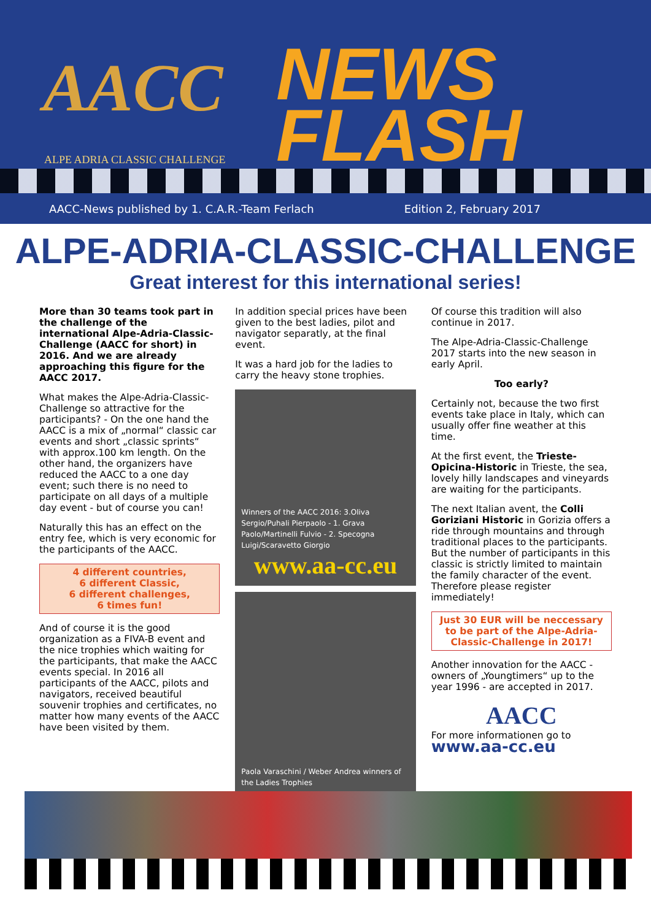AACC
ALPE ADRIA CLASSIC CHALLENGE
NEWS
FLASH
AACC-News published by 1. C.A.R.-Team Ferlach Edition 2, February 2017
ALPE-ADRIA-CLASSIC-CHALLENGE
Great interest for this international series!
More than 30 teams took part in the challenge of the international Alpe-Adria-Classic-Challenge (AACC for short) in 2016. And we are already approaching this figure for the AACC 2017.
What makes the Alpe-Adria-Classic-Challenge so attractive for the participants? - On the one hand the AACC is a mix of „normal“ classic car events and short „classic sprints“ with approx.100 km length. On the other hand, the organizers have reduced the AACC to a one day event; such there is no need to participate on all days of a multiple day event - but of course you can!
Naturally this has an effect on the entry fee, which is very economic for the participants of the AACC.
4 different countries,
6 different Classic,
6 different challenges,
6 times fun!
And of course it is the good organization as a FIVA-B event and the nice trophies which waiting for the participants, that make the AACC events special. In 2016 all participants of the AACC, pilots and navigators, received beautiful souvenir trophies and certificates, no matter how many events of the AACC have been visited by them.
In addition special prices have been given to the best ladies, pilot and navigator separatly, at the final event.
It was a hard job for the ladies to carry the heavy stone trophies.
Winners of the AACC 2016: 3.Oliva Sergio/Puhali Pierpaolo - 1. Grava Paolo/Martinelli Fulvio - 2. Specogna Luigi/Scaravetto Giorgio
www.aa-cc.eu
Paola Varaschini / Weber Andrea winners of the Ladies Trophies
Of course this tradition will also continue in 2017.
The Alpe-Adria-Classic-Challenge 2017 starts into the new season in early April.
Too early?
Certainly not, because the two first events take place in Italy, which can usually offer fine weather at this time.
At the first event, the Trieste-Opicina-Historic in Trieste, the sea, lovely hilly landscapes and vineyards are waiting for the participants.
The next Italian avent, the Colli Goriziani Historic in Gorizia offers a ride through mountains and through traditional places to the participants. But the number of participants in this classic is strictly limited to maintain the family character of the event. Therefore please register immediately!
Just 30 EUR will be neccessary to be part of the Alpe-Adria-Classic-Challenge in 2017!
Another innovation for the AACC - owners of „Youngtimers“ up to the year 1996 - are accepted in 2017.
AACC
For more informationen go to
www.aa-cc.eu